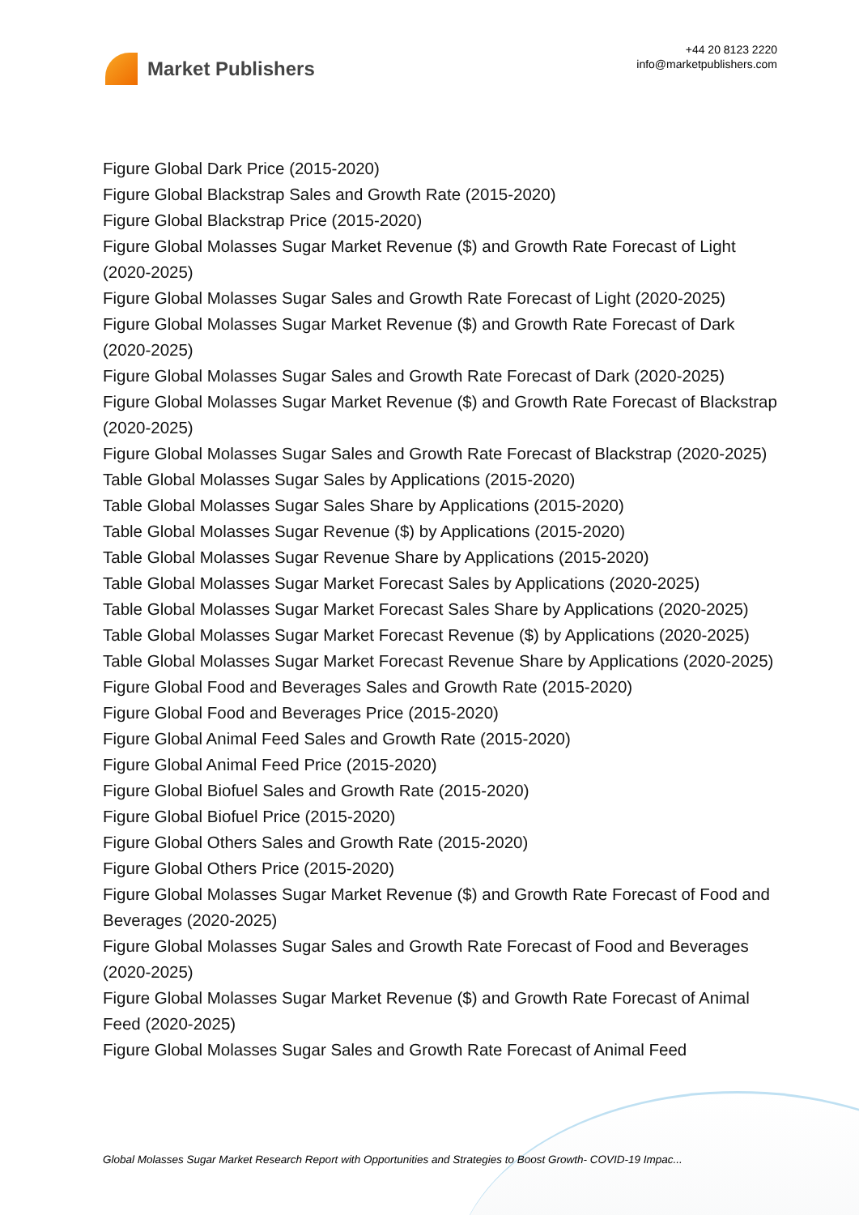Market Publishers
+44 20 8123 2220
info@marketpublishers.com
Figure Global Dark Price (2015-2020)
Figure Global Blackstrap Sales and Growth Rate (2015-2020)
Figure Global Blackstrap Price (2015-2020)
Figure Global Molasses Sugar Market Revenue ($) and Growth Rate Forecast of Light (2020-2025)
Figure Global Molasses Sugar Sales and Growth Rate Forecast of Light (2020-2025)
Figure Global Molasses Sugar Market Revenue ($) and Growth Rate Forecast of Dark (2020-2025)
Figure Global Molasses Sugar Sales and Growth Rate Forecast of Dark (2020-2025)
Figure Global Molasses Sugar Market Revenue ($) and Growth Rate Forecast of Blackstrap (2020-2025)
Figure Global Molasses Sugar Sales and Growth Rate Forecast of Blackstrap (2020-2025)
Table Global Molasses Sugar Sales by Applications (2015-2020)
Table Global Molasses Sugar Sales Share by Applications (2015-2020)
Table Global Molasses Sugar Revenue ($) by Applications (2015-2020)
Table Global Molasses Sugar Revenue Share by Applications (2015-2020)
Table Global Molasses Sugar Market Forecast Sales by Applications (2020-2025)
Table Global Molasses Sugar Market Forecast Sales Share by Applications (2020-2025)
Table Global Molasses Sugar Market Forecast Revenue ($) by Applications (2020-2025)
Table Global Molasses Sugar Market Forecast Revenue Share by Applications (2020-2025)
Figure Global Food and Beverages Sales and Growth Rate (2015-2020)
Figure Global Food and Beverages Price (2015-2020)
Figure Global Animal Feed Sales and Growth Rate (2015-2020)
Figure Global Animal Feed Price (2015-2020)
Figure Global Biofuel Sales and Growth Rate (2015-2020)
Figure Global Biofuel Price (2015-2020)
Figure Global Others Sales and Growth Rate (2015-2020)
Figure Global Others Price (2015-2020)
Figure Global Molasses Sugar Market Revenue ($) and Growth Rate Forecast of Food and Beverages (2020-2025)
Figure Global Molasses Sugar Sales and Growth Rate Forecast of Food and Beverages (2020-2025)
Figure Global Molasses Sugar Market Revenue ($) and Growth Rate Forecast of Animal Feed (2020-2025)
Figure Global Molasses Sugar Sales and Growth Rate Forecast of Animal Feed
Global Molasses Sugar Market Research Report with Opportunities and Strategies to Boost Growth- COVID-19 Impac...